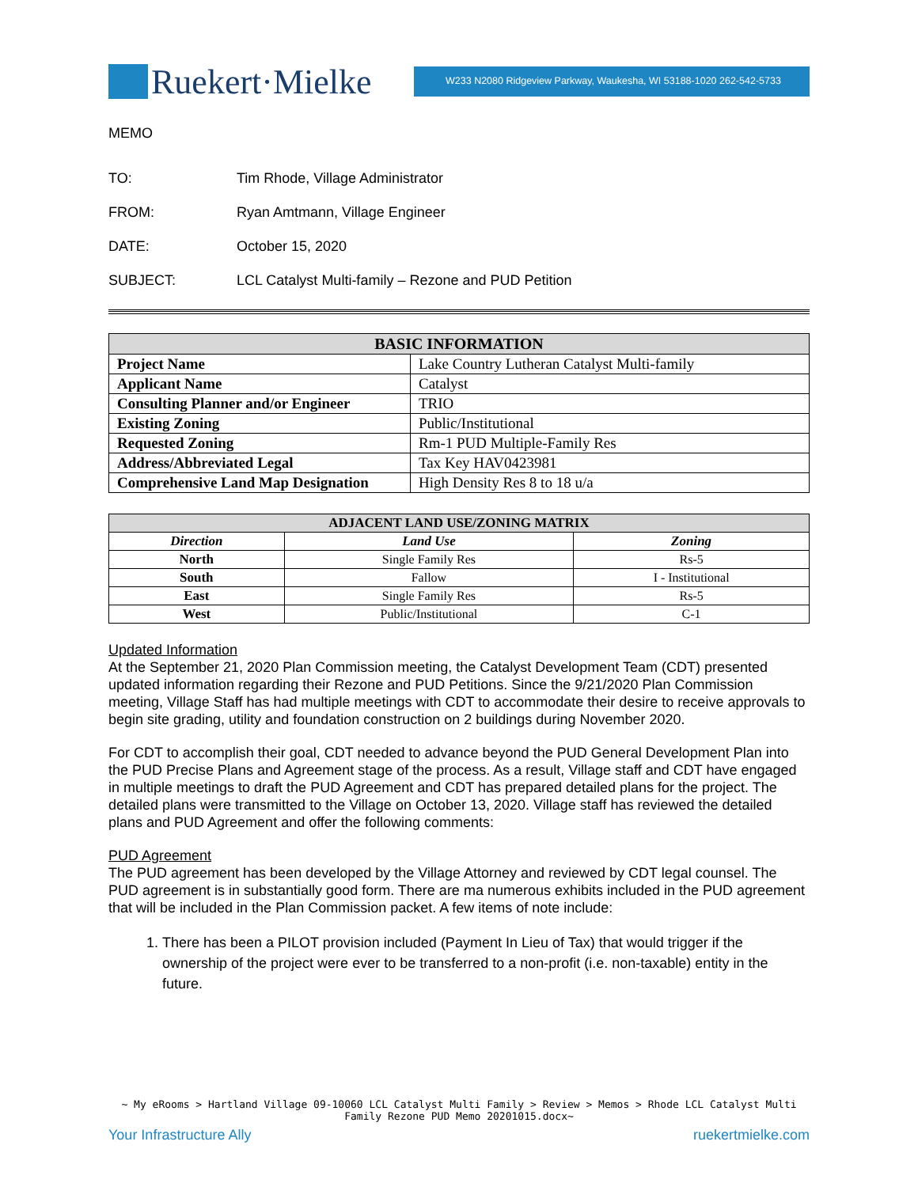Ruekert·Mielke
W233 N2080 Ridgeview Parkway, Waukesha, WI 53188-1020 262-542-5733
MEMO
TO: Tim Rhode, Village Administrator
FROM: Ryan Amtmann, Village Engineer
DATE: October 15, 2020
SUBJECT: LCL Catalyst Multi-family – Rezone and PUD Petition
| BASIC INFORMATION | |
| --- | --- |
| Project Name | Lake Country Lutheran Catalyst Multi-family |
| Applicant Name | Catalyst |
| Consulting Planner and/or Engineer | TRIO |
| Existing Zoning | Public/Institutional |
| Requested Zoning | Rm-1 PUD Multiple-Family Res |
| Address/Abbreviated Legal | Tax Key HAV0423981 |
| Comprehensive Land Map Designation | High Density Res 8 to 18 u/a |
| ADJACENT LAND USE/ZONING MATRIX | | |
| --- | --- | --- |
| Direction | Land Use | Zoning |
| North | Single Family Res | Rs-5 |
| South | Fallow | I - Institutional |
| East | Single Family Res | Rs-5 |
| West | Public/Institutional | C-1 |
Updated Information
At the September 21, 2020 Plan Commission meeting, the Catalyst Development Team (CDT) presented updated information regarding their Rezone and PUD Petitions. Since the 9/21/2020 Plan Commission meeting, Village Staff has had multiple meetings with CDT to accommodate their desire to receive approvals to begin site grading, utility and foundation construction on 2 buildings during November 2020.
For CDT to accomplish their goal, CDT needed to advance beyond the PUD General Development Plan into the PUD Precise Plans and Agreement stage of the process. As a result, Village staff and CDT have engaged in multiple meetings to draft the PUD Agreement and CDT has prepared detailed plans for the project. The detailed plans were transmitted to the Village on October 13, 2020. Village staff has reviewed the detailed plans and PUD Agreement and offer the following comments:
PUD Agreement
The PUD agreement has been developed by the Village Attorney and reviewed by CDT legal counsel. The PUD agreement is in substantially good form. There are ma numerous exhibits included in the PUD agreement that will be included in the Plan Commission packet. A few items of note include:
1. There has been a PILOT provision included (Payment In Lieu of Tax) that would trigger if the ownership of the project were ever to be transferred to a non-profit (i.e. non-taxable) entity in the future.
~ My eRooms > Hartland Village 09-10060 LCL Catalyst Multi Family > Review > Memos > Rhode LCL Catalyst Multi Family Rezone PUD Memo 20201015.docx~
Your Infrastructure Ally ruekertmielke.com